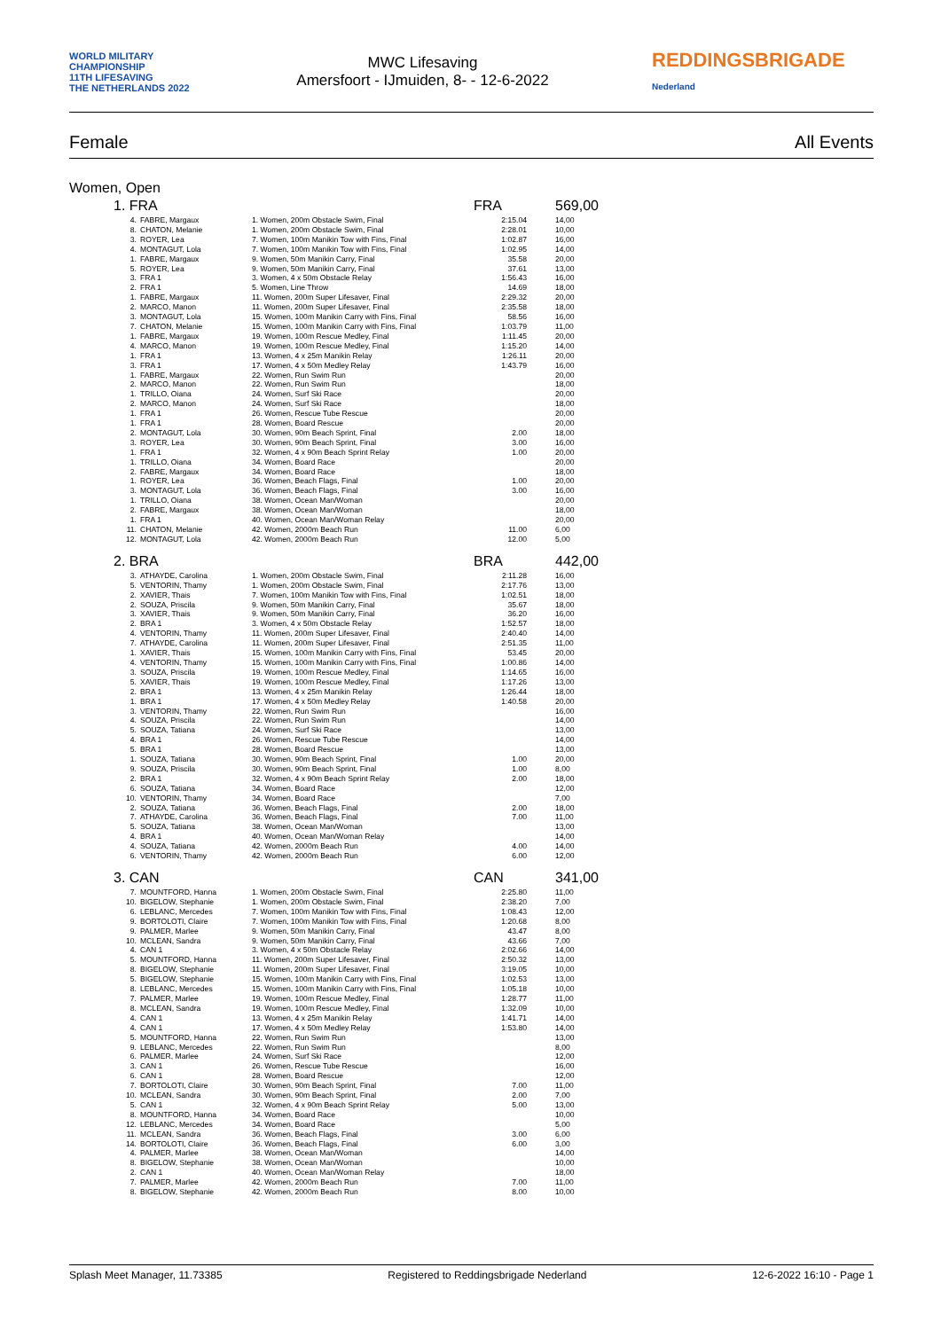WORLD MILITARY CHAMPIONSHIP
11TH LIFESAVING
THE NETHERLANDS 2022
MWC Lifesaving
Amersfoort - IJmuiden, 8- - 12-6-2022
REDDINGSBRIGADE
Nederland
Female All Events
Women, Open
| 1. FRA | | | FRA | 569,00 |
| 4. | FABRE, Margaux | 1. Women, 200m Obstacle Swim, Final | 2:15.04 | 14,00 |
| 8. | CHATON, Melanie | 1. Women, 200m Obstacle Swim, Final | 2:28.01 | 10,00 |
| 3. | ROYER, Lea | 7. Women, 100m Manikin Tow with Fins, Final | 1:02.87 | 16,00 |
| 4. | MONTAGUT, Lola | 7. Women, 100m Manikin Tow with Fins, Final | 1:02.95 | 14,00 |
| 1. | FABRE, Margaux | 9. Women, 50m Manikin Carry, Final | 35.58 | 20,00 |
| 5. | ROYER, Lea | 9. Women, 50m Manikin Carry, Final | 37.61 | 13,00 |
| 3. | FRA 1 | 3. Women, 4 x 50m Obstacle Relay | 1:56.43 | 16,00 |
| 2. | FRA 1 | 5. Women, Line Throw | 14.69 | 18,00 |
| 1. | FABRE, Margaux | 11. Women, 200m Super Lifesaver, Final | 2:29.32 | 20,00 |
| 2. | MARCO, Manon | 11. Women, 200m Super Lifesaver, Final | 2:35.58 | 18,00 |
| 3. | MONTAGUT, Lola | 15. Women, 100m Manikin Carry with Fins, Final | 58.56 | 16,00 |
| 7. | CHATON, Melanie | 15. Women, 100m Manikin Carry with Fins, Final | 1:03.79 | 11,00 |
| 1. | FABRE, Margaux | 19. Women, 100m Rescue Medley, Final | 1:11.45 | 20,00 |
| 4. | MARCO, Manon | 19. Women, 100m Rescue Medley, Final | 1:15.20 | 14,00 |
| 1. | FRA 1 | 13. Women, 4 x 25m Manikin Relay | 1:26.11 | 20,00 |
| 3. | FRA 1 | 17. Women, 4 x 50m Medley Relay | 1:43.79 | 16,00 |
| 1. | FABRE, Margaux | 22. Women, Run Swim Run | | 20,00 |
| 2. | MARCO, Manon | 22. Women, Run Swim Run | | 18,00 |
| 1. | TRILLO, Oiana | 24. Women, Surf Ski Race | | 20,00 |
| 2. | MARCO, Manon | 24. Women, Surf Ski Race | | 18,00 |
| 1. | FRA 1 | 26. Women, Rescue Tube Rescue | | 20,00 |
| 1. | FRA 1 | 28. Women, Board Rescue | | 20,00 |
| 2. | MONTAGUT, Lola | 30. Women, 90m Beach Sprint, Final | 2.00 | 18,00 |
| 3. | ROYER, Lea | 30. Women, 90m Beach Sprint, Final | 3.00 | 16,00 |
| 1. | FRA 1 | 32. Women, 4 x 90m Beach Sprint Relay | 1.00 | 20,00 |
| 1. | TRILLO, Oiana | 34. Women, Board Race | | 20,00 |
| 2. | FABRE, Margaux | 34. Women, Board Race | | 18,00 |
| 1. | ROYER, Lea | 36. Women, Beach Flags, Final | 1.00 | 20,00 |
| 3. | MONTAGUT, Lola | 36. Women, Beach Flags, Final | 3.00 | 16,00 |
| 1. | TRILLO, Oiana | 38. Women, Ocean Man/Woman | | 20,00 |
| 2. | FABRE, Margaux | 38. Women, Ocean Man/Woman | | 18,00 |
| 1. | FRA 1 | 40. Women, Ocean Man/Woman Relay | | 20,00 |
| 11. | CHATON, Melanie | 42. Women, 2000m Beach Run | 11.00 | 6,00 |
| 12. | MONTAGUT, Lola | 42. Women, 2000m Beach Run | 12.00 | 5,00 |
| 2. BRA | | | BRA | 442,00 |
| 3. | ATHAYDE, Carolina | 1. Women, 200m Obstacle Swim, Final | 2:11.28 | 16,00 |
| 5. | VENTORIN, Thamy | 1. Women, 200m Obstacle Swim, Final | 2:17.76 | 13,00 |
| 2. | XAVIER, Thais | 7. Women, 100m Manikin Tow with Fins, Final | 1:02.51 | 18,00 |
| 2. | SOUZA, Priscila | 9. Women, 50m Manikin Carry, Final | 35.67 | 18,00 |
| 3. | XAVIER, Thais | 9. Women, 50m Manikin Carry, Final | 36.20 | 16,00 |
| 2. | BRA 1 | 3. Women, 4 x 50m Obstacle Relay | 1:52.57 | 18,00 |
| 4. | VENTORIN, Thamy | 11. Women, 200m Super Lifesaver, Final | 2:40.40 | 14,00 |
| 7. | ATHAYDE, Carolina | 11. Women, 200m Super Lifesaver, Final | 2:51.35 | 11,00 |
| 1. | XAVIER, Thais | 15. Women, 100m Manikin Carry with Fins, Final | 53.45 | 20,00 |
| 4. | VENTORIN, Thamy | 15. Women, 100m Manikin Carry with Fins, Final | 1:00.86 | 14,00 |
| 3. | SOUZA, Priscila | 19. Women, 100m Rescue Medley, Final | 1:14.65 | 16,00 |
| 5. | XAVIER, Thais | 19. Women, 100m Rescue Medley, Final | 1:17.26 | 13,00 |
| 2. | BRA 1 | 13. Women, 4 x 25m Manikin Relay | 1:26.44 | 18,00 |
| 1. | BRA 1 | 17. Women, 4 x 50m Medley Relay | 1:40.58 | 20,00 |
| 3. | VENTORIN, Thamy | 22. Women, Run Swim Run | | 16,00 |
| 4. | SOUZA, Priscila | 22. Women, Run Swim Run | | 14,00 |
| 5. | SOUZA, Tatiana | 24. Women, Surf Ski Race | | 13,00 |
| 4. | BRA 1 | 26. Women, Rescue Tube Rescue | | 14,00 |
| 5. | BRA 1 | 28. Women, Board Rescue | | 13,00 |
| 1. | SOUZA, Tatiana | 30. Women, 90m Beach Sprint, Final | 1.00 | 20,00 |
| 9. | SOUZA, Priscila | 30. Women, 90m Beach Sprint, Final | 1.00 | 8,00 |
| 2. | BRA 1 | 32. Women, 4 x 90m Beach Sprint Relay | 2.00 | 18,00 |
| 6. | SOUZA, Tatiana | 34. Women, Board Race | | 12,00 |
| 10. | VENTORIN, Thamy | 34. Women, Board Race | | 7,00 |
| 2. | SOUZA, Tatiana | 36. Women, Beach Flags, Final | 2.00 | 18,00 |
| 7. | ATHAYDE, Carolina | 36. Women, Beach Flags, Final | 7.00 | 11,00 |
| 5. | SOUZA, Tatiana | 38. Women, Ocean Man/Woman | | 13,00 |
| 4. | BRA 1 | 40. Women, Ocean Man/Woman Relay | | 14,00 |
| 4. | SOUZA, Tatiana | 42. Women, 2000m Beach Run | 4.00 | 14,00 |
| 6. | VENTORIN, Thamy | 42. Women, 2000m Beach Run | 6.00 | 12,00 |
| 3. CAN | | | CAN | 341,00 |
| 7. | MOUNTFORD, Hanna | 1. Women, 200m Obstacle Swim, Final | 2:25.80 | 11,00 |
| 10. | BIGELOW, Stephanie | 1. Women, 200m Obstacle Swim, Final | 2:38.20 | 7,00 |
| 6. | LEBLANC, Mercedes | 7. Women, 100m Manikin Tow with Fins, Final | 1:08.43 | 12,00 |
| 9. | BORTOLOTI, Claire | 7. Women, 100m Manikin Tow with Fins, Final | 1:20.68 | 8,00 |
| 9. | PALMER, Marlee | 9. Women, 50m Manikin Carry, Final | 43.47 | 8,00 |
| 10. | MCLEAN, Sandra | 9. Women, 50m Manikin Carry, Final | 43.66 | 7,00 |
| 4. | CAN 1 | 3. Women, 4 x 50m Obstacle Relay | 2:02.66 | 14,00 |
| 5. | MOUNTFORD, Hanna | 11. Women, 200m Super Lifesaver, Final | 2:50.32 | 13,00 |
| 8. | BIGELOW, Stephanie | 11. Women, 200m Super Lifesaver, Final | 3:19.05 | 10,00 |
| 5. | BIGELOW, Stephanie | 15. Women, 100m Manikin Carry with Fins, Final | 1:02.53 | 13,00 |
| 8. | LEBLANC, Mercedes | 15. Women, 100m Manikin Carry with Fins, Final | 1:05.18 | 10,00 |
| 7. | PALMER, Marlee | 19. Women, 100m Rescue Medley, Final | 1:28.77 | 11,00 |
| 8. | MCLEAN, Sandra | 19. Women, 100m Rescue Medley, Final | 1:32.09 | 10,00 |
| 4. | CAN 1 | 13. Women, 4 x 25m Manikin Relay | 1:41.71 | 14,00 |
| 4. | CAN 1 | 17. Women, 4 x 50m Medley Relay | 1:53.80 | 14,00 |
| 5. | MOUNTFORD, Hanna | 22. Women, Run Swim Run | | 13,00 |
| 9. | LEBLANC, Mercedes | 22. Women, Run Swim Run | | 8,00 |
| 6. | PALMER, Marlee | 24. Women, Surf Ski Race | | 12,00 |
| 3. | CAN 1 | 26. Women, Rescue Tube Rescue | | 16,00 |
| 6. | CAN 1 | 28. Women, Board Rescue | | 12,00 |
| 7. | BORTOLOTI, Claire | 30. Women, 90m Beach Sprint, Final | 7.00 | 11,00 |
| 10. | MCLEAN, Sandra | 30. Women, 90m Beach Sprint, Final | 2.00 | 7,00 |
| 5. | CAN 1 | 32. Women, 4 x 90m Beach Sprint Relay | 5.00 | 13,00 |
| 8. | MOUNTFORD, Hanna | 34. Women, Board Race | | 10,00 |
| 12. | LEBLANC, Mercedes | 34. Women, Board Race | | 5,00 |
| 11. | MCLEAN, Sandra | 36. Women, Beach Flags, Final | 3.00 | 6,00 |
| 14. | BORTOLOTI, Claire | 36. Women, Beach Flags, Final | 6.00 | 3,00 |
| 4. | PALMER, Marlee | 38. Women, Ocean Man/Woman | | 14,00 |
| 8. | BIGELOW, Stephanie | 38. Women, Ocean Man/Woman | | 10,00 |
| 2. | CAN 1 | 40. Women, Ocean Man/Woman Relay | | 18,00 |
| 7. | PALMER, Marlee | 42. Women, 2000m Beach Run | 7.00 | 11,00 |
| 8. | BIGELOW, Stephanie | 42. Women, 2000m Beach Run | 8.00 | 10,00 |
Splash Meet Manager, 11.73385 Registered to Reddingsbrigade Nederland 12-6-2022 16:10 - Page 1